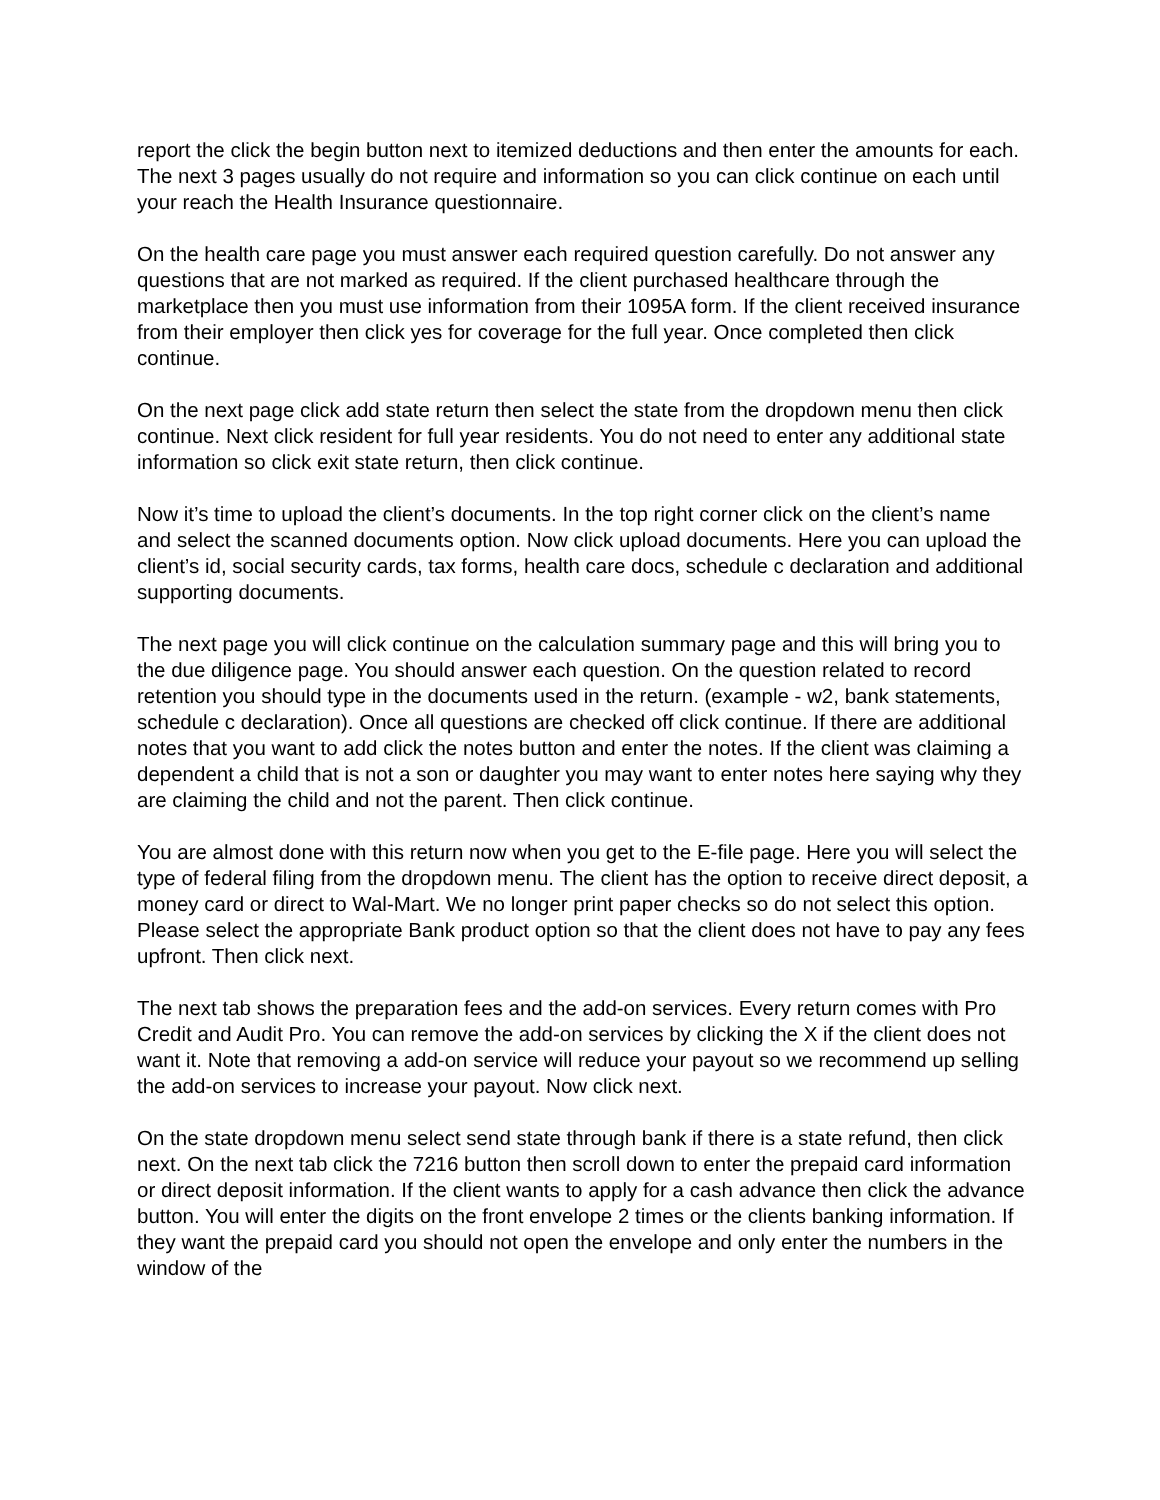report the click the begin button next to itemized deductions and then enter the amounts for each. The next 3 pages usually do not require and information so you can click continue on each until your reach the Health Insurance questionnaire.
On the health care page you must answer each required question carefully. Do not answer any questions that are not marked as required. If the client purchased healthcare through the marketplace then you must use information from their 1095A form. If the client received insurance from their employer then click yes for coverage for the full year. Once completed then click continue.
On the next page click add state return then select the state from the dropdown menu then click continue. Next click resident for full year residents. You do not need to enter any additional state information so click exit state return, then click continue.
Now it’s time to upload the client’s documents. In the top right corner click on the client’s name and select the scanned documents option. Now click upload documents. Here you can upload the client’s id, social security cards, tax forms, health care docs, schedule c declaration and additional supporting documents.
The next page you will click continue on the calculation summary page and this will bring you to the due diligence page. You should answer each question. On the question related to record retention you should type in the documents used in the return. (example - w2, bank statements, schedule c declaration). Once all questions are checked off click continue. If there are additional notes that you want to add click the notes button and enter the notes. If the client was claiming a dependent a child that is not a son or daughter you may want to enter notes here saying why they are claiming the child and not the parent. Then click continue.
You are almost done with this return now when you get to the E-file page. Here you will select the type of federal filing from the dropdown menu. The client has the option to receive direct deposit, a money card or direct to Wal-Mart. We no longer print paper checks so do not select this option. Please select the appropriate Bank product option so that the client does not have to pay any fees upfront. Then click next.
The next tab shows the preparation fees and the add-on services. Every return comes with Pro Credit and Audit Pro. You can remove the add-on services by clicking the X if the client does not want it. Note that removing a add-on service will reduce your payout so we recommend up selling the add-on services to increase your payout. Now click next.
On the state dropdown menu select send state through bank if there is a state refund, then click next. On the next tab click the 7216 button then scroll down to enter the prepaid card information or direct deposit information. If the client wants to apply for a cash advance then click the advance button. You will enter the digits on the front envelope 2 times or the clients banking information. If they want the prepaid card you should not open the envelope and only enter the numbers in the window of the